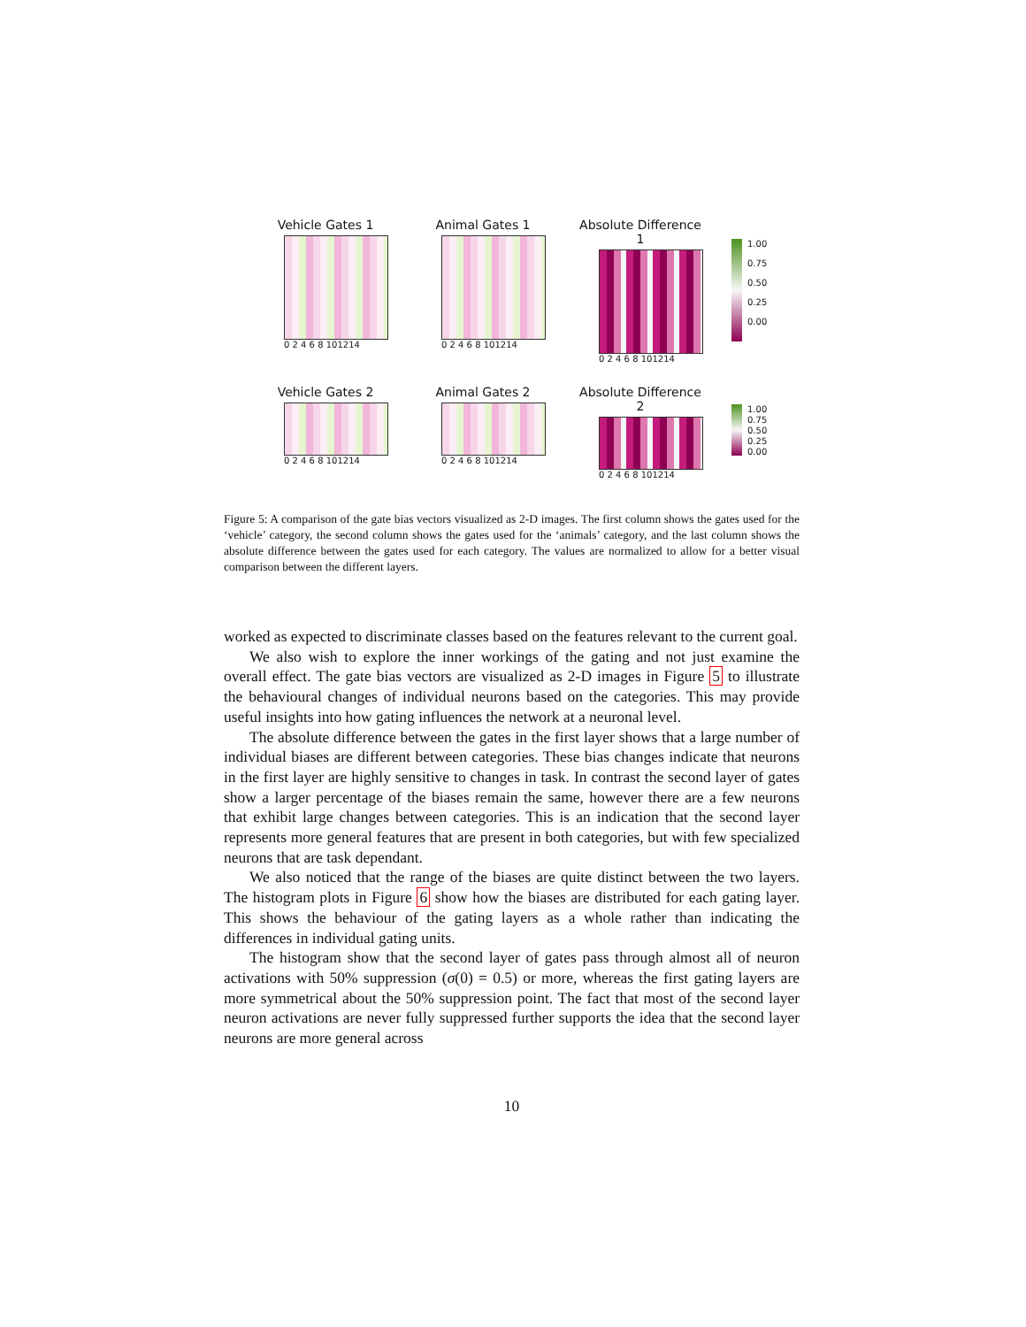Vehicle Gates 1
0 2 4 6 8 101214
Animal Gates 1
0 2 4 6 8 101214
Absolute Difference 1
0 2 4 6 8 101214
1.00
0.75
0.50
0.25
0.00
Vehicle Gates 2
0 2 4 6 8 101214
Animal Gates 2
0 2 4 6 8 101214
Absolute Difference 2
0 2 4 6 8 101214
1.00
0.75
0.50
0.25
0.00
Figure 5: A comparison of the gate bias vectors visualized as 2-D images. The first column shows the gates used for the ‘vehicle’ category, the second column shows the gates used for the ‘animals’ category, and the last column shows the absolute difference between the gates used for each category. The values are normalized to allow for a better visual comparison between the different layers.
worked as expected to discriminate classes based on the features relevant to the current goal.
We also wish to explore the inner workings of the gating and not just examine the overall effect. The gate bias vectors are visualized as 2-D images in Figure 5 to illustrate the behavioural changes of individual neurons based on the categories. This may provide useful insights into how gating influences the network at a neuronal level.
The absolute difference between the gates in the first layer shows that a large number of individual biases are different between categories. These bias changes indicate that neurons in the first layer are highly sensitive to changes in task. In contrast the second layer of gates show a larger percentage of the biases remain the same, however there are a few neurons that exhibit large changes between categories. This is an indication that the second layer represents more general features that are present in both categories, but with few specialized neurons that are task dependant.
We also noticed that the range of the biases are quite distinct between the two layers. The histogram plots in Figure 6 show how the biases are distributed for each gating layer. This shows the behaviour of the gating layers as a whole rather than indicating the differences in individual gating units.
The histogram show that the second layer of gates pass through almost all of neuron activations with 50% suppression (σ(0) = 0.5) or more, whereas the first gating layers are more symmetrical about the 50% suppression point. The fact that most of the second layer neuron activations are never fully suppressed further supports the idea that the second layer neurons are more general across
10